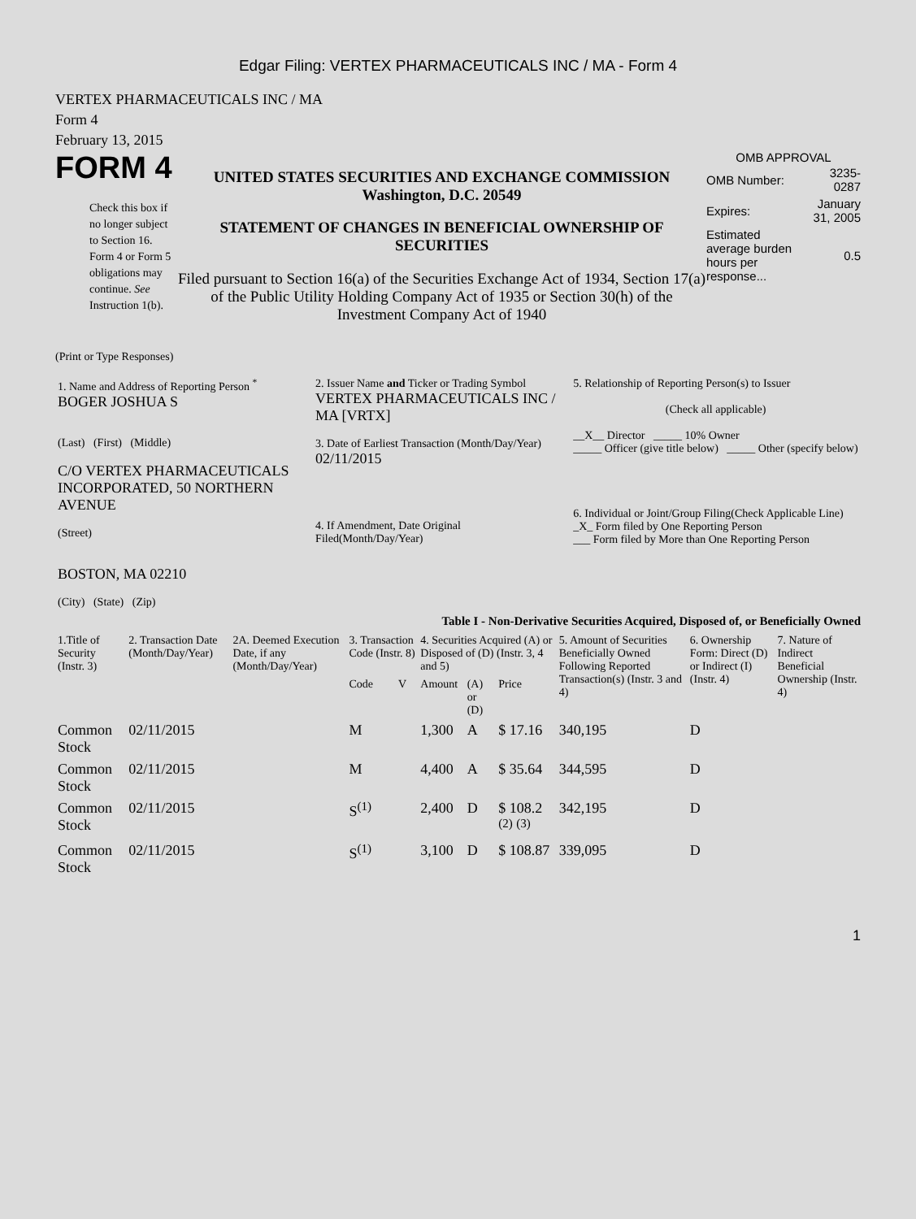Edgar Filing: VERTEX PHARMACEUTICALS INC / MA - Form 4
VERTEX PHARMACEUTICALS INC / MA
Form 4
February 13, 2015
FORM 4
Check this box if no longer subject to Section 16. Form 4 or Form 5 obligations may continue. See Instruction 1(b).
UNITED STATES SECURITIES AND EXCHANGE COMMISSION
Washington, D.C. 20549
STATEMENT OF CHANGES IN BENEFICIAL OWNERSHIP OF SECURITIES
Filed pursuant to Section 16(a) of the Securities Exchange Act of 1934, Section 17(a) of the Public Utility Holding Company Act of 1935 or Section 30(h) of the Investment Company Act of 1940
OMB APPROVAL
| OMB Number: | 3235-0287 |
| Expires: | January 31, 2005 |
| Estimated average burden hours per response... | 0.5 |
(Print or Type Responses)
| 1. Name and Address of Reporting Person <sup>*</sup> BOGER JOSHUA S (Last) (First) (Middle) C/O VERTEX PHARMACEUTICALS INCORPORATED, 50 NORTHERN AVENUE (Street) BOSTON, MA 02210 (City) (State) (Zip) | 2. Issuer Name and Ticker or Trading Symbol VERTEX PHARMACEUTICALS INC / MA [VRTX] 3. Date of Earliest Transaction (Month/Day/Year) 02/11/2015 4. If Amendment, Date Original Filed(Month/Day/Year) | 5. Relationship of Reporting Person(s) to Issuer (Check all applicable) __X__ Director _____ 10% Owner _____ Officer (give title below) _____ Other (specify below) 6. Individual or Joint/Group Filing(Check Applicable Line) _X_ Form filed by One Reporting Person ___ Form filed by More than One Reporting Person |
Table I - Non-Derivative Securities Acquired, Disposed of, or Beneficially Owned
| 1.Title of Security (Instr. 3) | 2. Transaction Date (Month/Day/Year) | 2A. Deemed Execution Date, if any (Month/Day/Year) | 3. Transaction Code (Instr. 8) | | 4. Securities Acquired (A) or Disposed of (D) (Instr. 3, 4 and 5) | | | 5. Amount of Securities Beneficially Owned Following Reported Transaction(s) (Instr. 3 and 4) | 6. Ownership Form: Direct (D) or Indirect (I) (Instr. 4) | 7. Nature of Indirect Beneficial Ownership (Instr. 4) |
| --- | --- | --- | --- | --- | --- | --- | --- | --- | --- | --- |
| | | | Code | V | Amount | (A) or (D) | Price | | | |
| Common Stock | 02/11/2015 | | M | | 1,300 | A | $ 17.16 | 340,195 | D | |
| Common Stock | 02/11/2015 | | M | | 4,400 | A | $ 35.64 | 344,595 | D | |
| Common Stock | 02/11/2015 | | S<sup>(1)</sup> | | 2,400 | D | $ 108.2 <sup>(2)</sup> <sup>(3)</sup> | 342,195 | D | |
| Common Stock | 02/11/2015 | | S<sup>(1)</sup> | | 3,100 | D | $ 108.87 | 339,095 | D | |
1